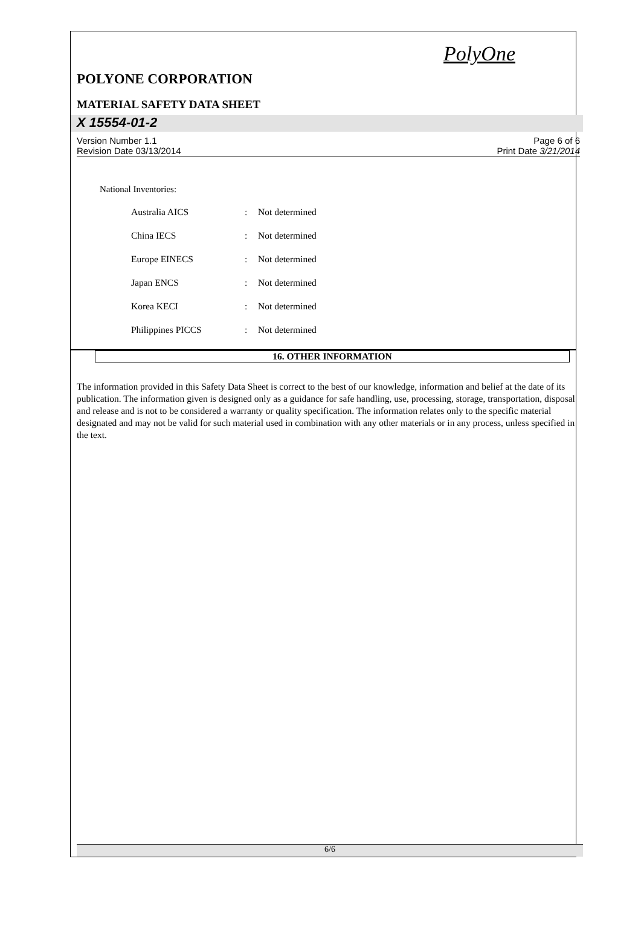PolyOne
POLYONE CORPORATION
MATERIAL SAFETY DATA SHEET
X 15554-01-2
Version Number 1.1
Revision Date 03/13/2014
Page 6 of 6
Print Date 3/21/2014
National Inventories:
| Australia AICS | : | Not determined |
| China IECS | : | Not determined |
| Europe EINECS | : | Not determined |
| Japan ENCS | : | Not determined |
| Korea KECI | : | Not determined |
| Philippines PICCS | : | Not determined |
16. OTHER INFORMATION
The information provided in this Safety Data Sheet is correct to the best of our knowledge, information and belief at the date of its publication. The information given is designed only as a guidance for safe handling, use, processing, storage, transportation, disposal and release and is not to be considered a warranty or quality specification. The information relates only to the specific material designated and may not be valid for such material used in combination with any other materials or in any process, unless specified in the text.
6/6